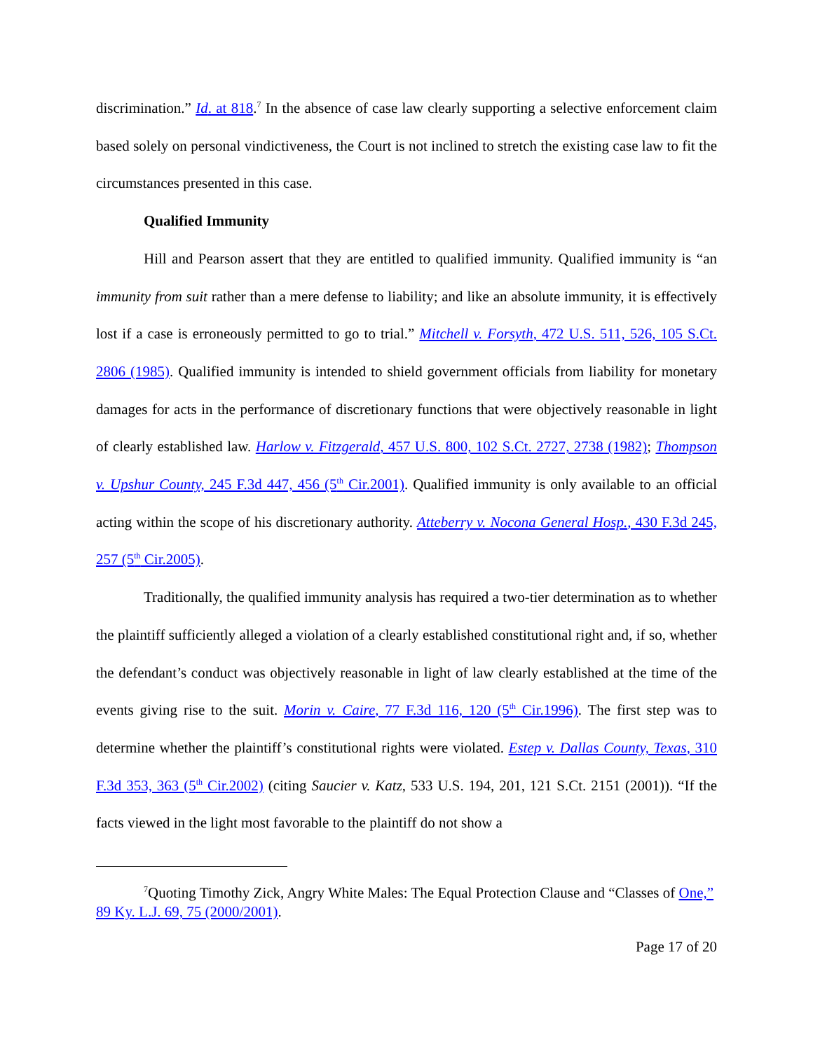discrimination.” Id. at 818.<sup>7</sup> In the absence of case law clearly supporting a selective enforcement claim based solely on personal vindictiveness, the Court is not inclined to stretch the existing case law to fit the circumstances presented in this case.
Qualified Immunity
Hill and Pearson assert that they are entitled to qualified immunity. Qualified immunity is “an immunity from suit rather than a mere defense to liability; and like an absolute immunity, it is effectively lost if a case is erroneously permitted to go to trial.” Mitchell v. Forsyth, 472 U.S. 511, 526, 105 S.Ct. 2806 (1985). Qualified immunity is intended to shield government officials from liability for monetary damages for acts in the performance of discretionary functions that were objectively reasonable in light of clearly established law. Harlow v. Fitzgerald, 457 U.S. 800, 102 S.Ct. 2727, 2738 (1982); Thompson v. Upshur County, 245 F.3d 447, 456 (5<sup>th</sup> Cir.2001). Qualified immunity is only available to an official acting within the scope of his discretionary authority. Atteberry v. Nocona General Hosp., 430 F.3d 245, 257 (5<sup>th</sup> Cir.2005).
Traditionally, the qualified immunity analysis has required a two-tier determination as to whether the plaintiff sufficiently alleged a violation of a clearly established constitutional right and, if so, whether the defendant’s conduct was objectively reasonable in light of law clearly established at the time of the events giving rise to the suit. Morin v. Caire, 77 F.3d 116, 120 (5<sup>th</sup> Cir.1996). The first step was to determine whether the plaintiff’s constitutional rights were violated. Estep v. Dallas County, Texas, 310 F.3d 353, 363 (5<sup>th</sup> Cir.2002) (citing Saucier v. Katz, 533 U.S. 194, 201, 121 S.Ct. 2151 (2001)). “If the facts viewed in the light most favorable to the plaintiff do not show a
<sup>7</sup> Quoting Timothy Zick, Angry White Males: The Equal Protection Clause and “Classes of One,” 89 Ky. L.J. 69, 75 (2000/2001).
Page 17 of 20